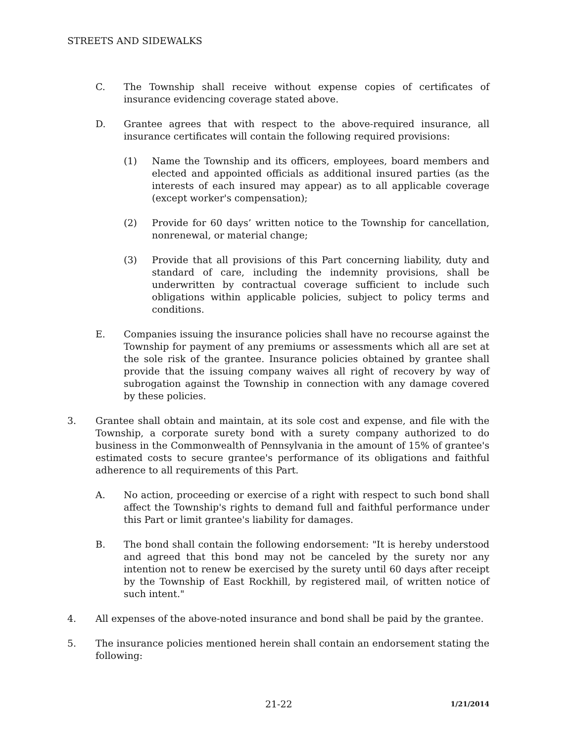STREETS AND SIDEWALKS
C. The Township shall receive without expense copies of certificates of insurance evidencing coverage stated above.
D. Grantee agrees that with respect to the above-required insurance, all insurance certificates will contain the following required provisions:
(1) Name the Township and its officers, employees, board members and elected and appointed officials as additional insured parties (as the interests of each insured may appear) as to all applicable coverage (except worker's compensation);
(2) Provide for 60 days’ written notice to the Township for cancellation, nonrenewal, or material change;
(3) Provide that all provisions of this Part concerning liability, duty and standard of care, including the indemnity provisions, shall be underwritten by contractual coverage sufficient to include such obligations within applicable policies, subject to policy terms and conditions.
E. Companies issuing the insurance policies shall have no recourse against the Township for payment of any premiums or assessments which all are set at the sole risk of the grantee. Insurance policies obtained by grantee shall provide that the issuing company waives all right of recovery by way of subrogation against the Township in connection with any damage covered by these policies.
3. Grantee shall obtain and maintain, at its sole cost and expense, and file with the Township, a corporate surety bond with a surety company authorized to do business in the Commonwealth of Pennsylvania in the amount of 15% of grantee's estimated costs to secure grantee's performance of its obligations and faithful adherence to all requirements of this Part.
A. No action, proceeding or exercise of a right with respect to such bond shall affect the Township's rights to demand full and faithful performance under this Part or limit grantee's liability for damages.
B. The bond shall contain the following endorsement: "It is hereby understood and agreed that this bond may not be canceled by the surety nor any intention not to renew be exercised by the surety until 60 days after receipt by the Township of East Rockhill, by registered mail, of written notice of such intent."
4. All expenses of the above-noted insurance and bond shall be paid by the grantee.
5. The insurance policies mentioned herein shall contain an endorsement stating the following:
21-22
1/21/2014